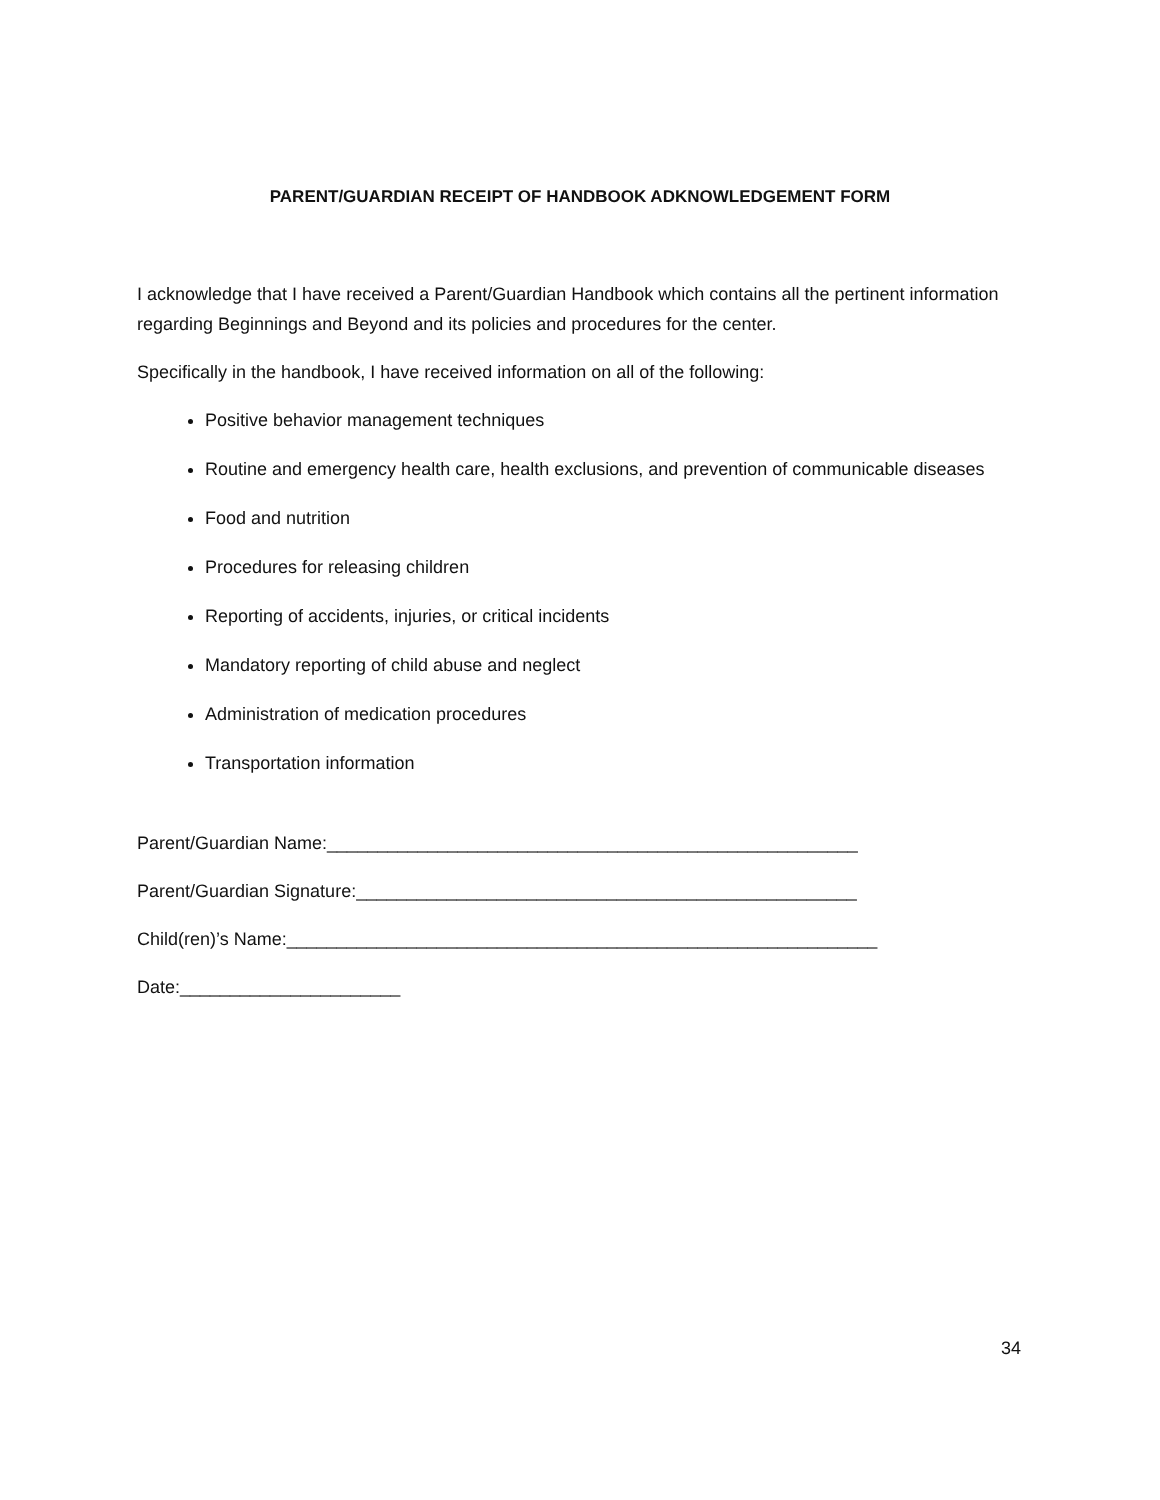PARENT/GUARDIAN RECEIPT OF HANDBOOK ADKNOWLEDGEMENT FORM
I acknowledge that I have received a Parent/Guardian Handbook which contains all the pertinent information regarding Beginnings and Beyond and its policies and procedures for the center.
Specifically in the handbook, I have received information on all of the following:
Positive behavior management techniques
Routine and emergency health care, health exclusions, and prevention of communicable diseases
Food and nutrition
Procedures for releasing children
Reporting of accidents, injuries, or critical incidents
Mandatory reporting of child abuse and neglect
Administration of medication procedures
Transportation information
Parent/Guardian Name:_____________________________________________________
Parent/Guardian Signature:__________________________________________________
Child(ren)’s Name:___________________________________________________________
Date:______________________
34